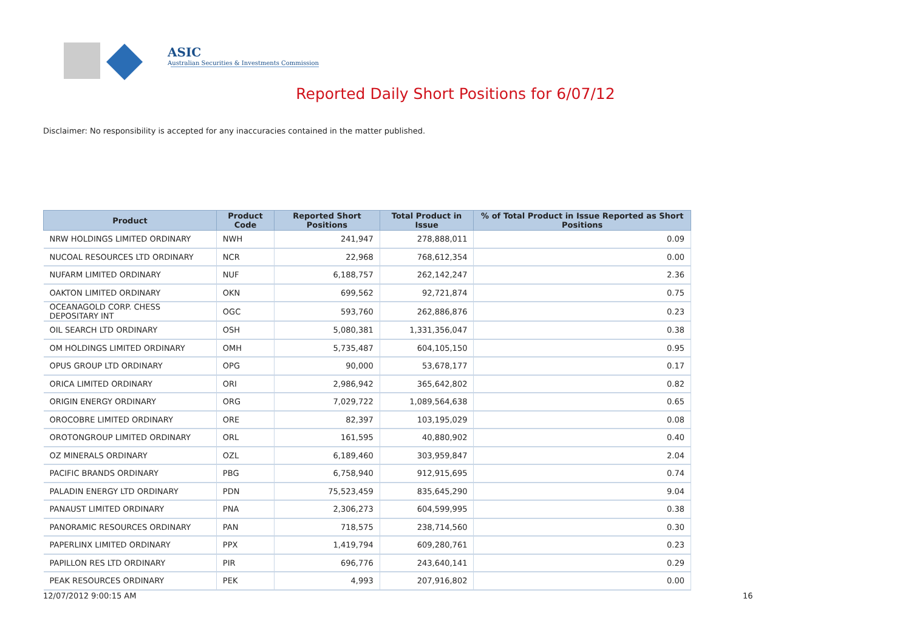ASIC
Australian Securities & Investments Commission
Reported Daily Short Positions for 6/07/12
Disclaimer: No responsibility is accepted for any inaccuracies contained in the matter published.
| Product | Product Code | Reported Short Positions | Total Product in Issue | % of Total Product in Issue Reported as Short Positions |
| --- | --- | --- | --- | --- |
| NRW HOLDINGS LIMITED ORDINARY | NWH | 241,947 | 278,888,011 | 0.09 |
| NUCOAL RESOURCES LTD ORDINARY | NCR | 22,968 | 768,612,354 | 0.00 |
| NUFARM LIMITED ORDINARY | NUF | 6,188,757 | 262,142,247 | 2.36 |
| OAKTON LIMITED ORDINARY | OKN | 699,562 | 92,721,874 | 0.75 |
| OCEANAGOLD CORP. CHESS DEPOSITARY INT | OGC | 593,760 | 262,886,876 | 0.23 |
| OIL SEARCH LTD ORDINARY | OSH | 5,080,381 | 1,331,356,047 | 0.38 |
| OM HOLDINGS LIMITED ORDINARY | OMH | 5,735,487 | 604,105,150 | 0.95 |
| OPUS GROUP LTD ORDINARY | OPG | 90,000 | 53,678,177 | 0.17 |
| ORICA LIMITED ORDINARY | ORI | 2,986,942 | 365,642,802 | 0.82 |
| ORIGIN ENERGY ORDINARY | ORG | 7,029,722 | 1,089,564,638 | 0.65 |
| OROCOBRE LIMITED ORDINARY | ORE | 82,397 | 103,195,029 | 0.08 |
| OROTONGROUP LIMITED ORDINARY | ORL | 161,595 | 40,880,902 | 0.40 |
| OZ MINERALS ORDINARY | OZL | 6,189,460 | 303,959,847 | 2.04 |
| PACIFIC BRANDS ORDINARY | PBG | 6,758,940 | 912,915,695 | 0.74 |
| PALADIN ENERGY LTD ORDINARY | PDN | 75,523,459 | 835,645,290 | 9.04 |
| PANAUST LIMITED ORDINARY | PNA | 2,306,273 | 604,599,995 | 0.38 |
| PANORAMIC RESOURCES ORDINARY | PAN | 718,575 | 238,714,560 | 0.30 |
| PAPERLINX LIMITED ORDINARY | PPX | 1,419,794 | 609,280,761 | 0.23 |
| PAPILLON RES LTD ORDINARY | PIR | 696,776 | 243,640,141 | 0.29 |
| PEAK RESOURCES ORDINARY | PEK | 4,993 | 207,916,802 | 0.00 |
12/07/2012 9:00:15 AM 16